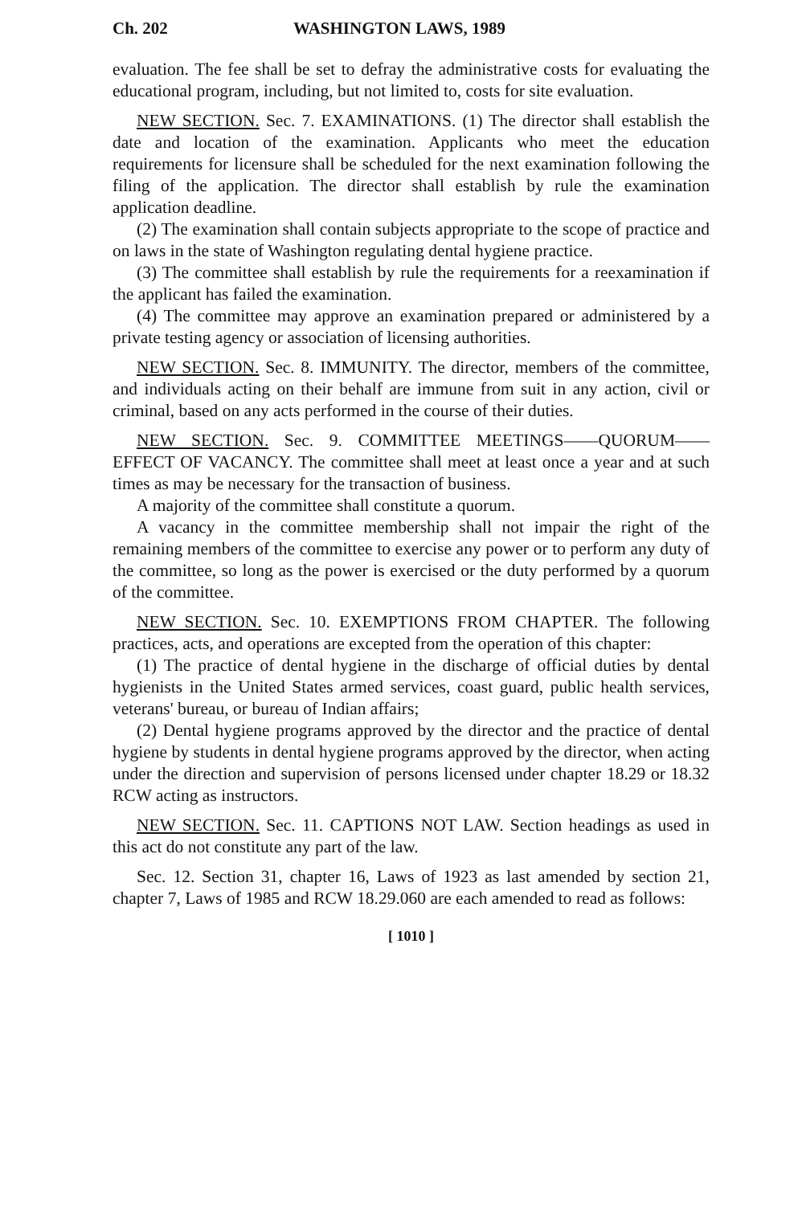Ch. 202 WASHINGTON LAWS, 1989
evaluation. The fee shall be set to defray the administrative costs for evaluating the educational program, including, but not limited to, costs for site evaluation.
NEW SECTION. Sec. 7. EXAMINATIONS. (1) The director shall establish the date and location of the examination. Applicants who meet the education requirements for licensure shall be scheduled for the next examination following the filing of the application. The director shall establish by rule the examination application deadline.
(2) The examination shall contain subjects appropriate to the scope of practice and on laws in the state of Washington regulating dental hygiene practice.
(3) The committee shall establish by rule the requirements for a reexamination if the applicant has failed the examination.
(4) The committee may approve an examination prepared or administered by a private testing agency or association of licensing authorities.
NEW SECTION. Sec. 8. IMMUNITY. The director, members of the committee, and individuals acting on their behalf are immune from suit in any action, civil or criminal, based on any acts performed in the course of their duties.
NEW SECTION. Sec. 9. COMMITTEE MEETINGS——QUORUM——EFFECT OF VACANCY. The committee shall meet at least once a year and at such times as may be necessary for the transaction of business.
A majority of the committee shall constitute a quorum.
A vacancy in the committee membership shall not impair the right of the remaining members of the committee to exercise any power or to perform any duty of the committee, so long as the power is exercised or the duty performed by a quorum of the committee.
NEW SECTION. Sec. 10. EXEMPTIONS FROM CHAPTER. The following practices, acts, and operations are excepted from the operation of this chapter:
(1) The practice of dental hygiene in the discharge of official duties by dental hygienists in the United States armed services, coast guard, public health services, veterans' bureau, or bureau of Indian affairs;
(2) Dental hygiene programs approved by the director and the practice of dental hygiene by students in dental hygiene programs approved by the director, when acting under the direction and supervision of persons licensed under chapter 18.29 or 18.32 RCW acting as instructors.
NEW SECTION. Sec. 11. CAPTIONS NOT LAW. Section headings as used in this act do not constitute any part of the law.
Sec. 12. Section 31, chapter 16, Laws of 1923 as last amended by section 21, chapter 7, Laws of 1985 and RCW 18.29.060 are each amended to read as follows:
[ 1010 ]